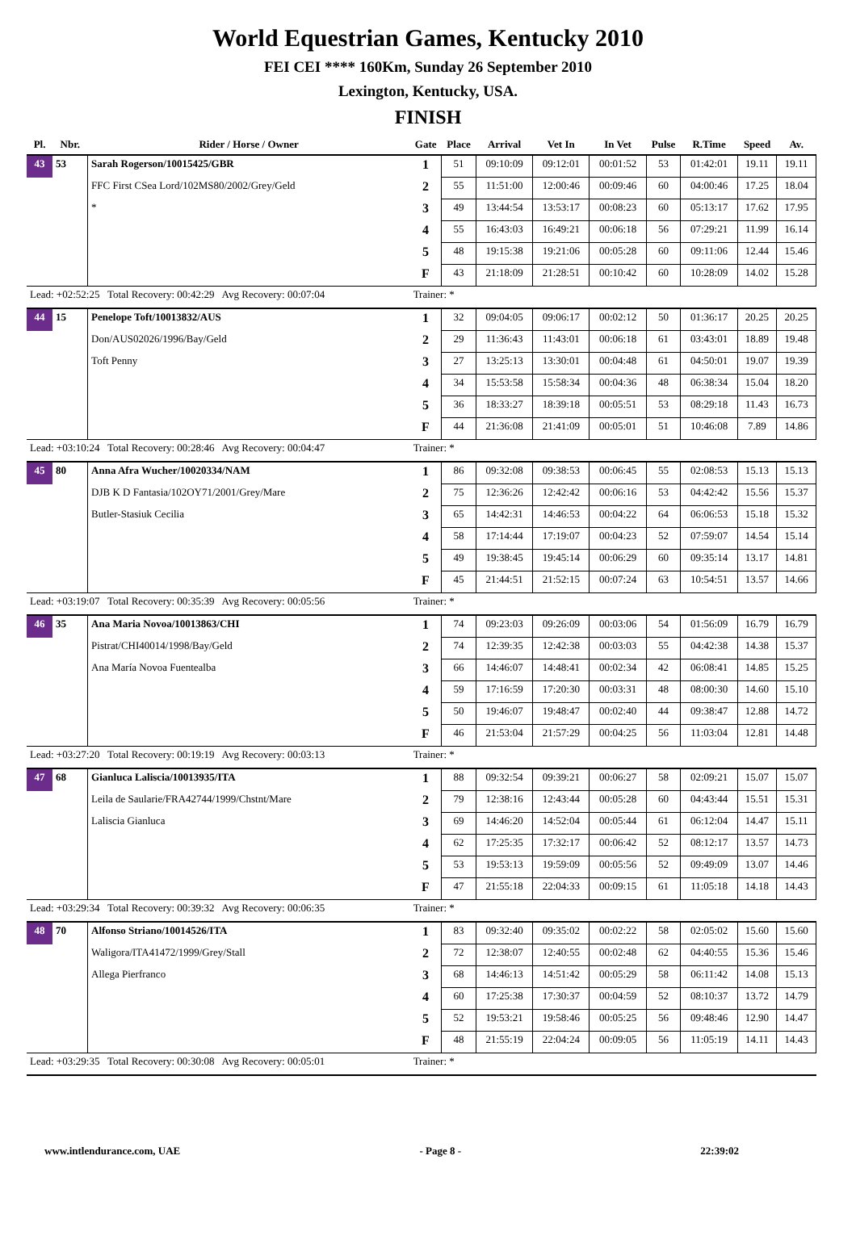World Equestrian Games, Kentucky 2010
FEI CEI **** 160Km, Sunday 26 September 2010
Lexington, Kentucky, USA.
FINISH
| Pl. | Nbr. | Rider / Horse / Owner | Gate | Place | Arrival | Vet In | In Vet | Pulse | R.Time | Speed | Av. |
| --- | --- | --- | --- | --- | --- | --- | --- | --- | --- | --- | --- |
| 43 | 53 | Sarah Rogerson/10015425/GBR | 1 | 51 | 09:10:09 | 09:12:01 | 00:01:52 | 53 | 01:42:01 | 19.11 | 19.11 |
| | | FFC First CSea Lord/102MS80/2002/Grey/Geld | 2 | 55 | 11:51:00 | 12:00:46 | 00:09:46 | 60 | 04:00:46 | 17.25 | 18.04 |
| | | * | 3 | 49 | 13:44:54 | 13:53:17 | 00:08:23 | 60 | 05:13:17 | 17.62 | 17.95 |
| | | | 4 | 55 | 16:43:03 | 16:49:21 | 00:06:18 | 56 | 07:29:21 | 11.99 | 16.14 |
| | | | 5 | 48 | 19:15:38 | 19:21:06 | 00:05:28 | 60 | 09:11:06 | 12.44 | 15.46 |
| | | | F | 43 | 21:18:09 | 21:28:51 | 00:10:42 | 60 | 10:28:09 | 14.02 | 15.28 |
| Lead: +02:52:25 Total Recovery: 00:42:29 Avg Recovery: 00:07:04 | | | Trainer: * | | | | | | | | |
| 44 | 15 | Penelope Toft/10013832/AUS | 1 | 32 | 09:04:05 | 09:06:17 | 00:02:12 | 50 | 01:36:17 | 20.25 | 20.25 |
| | | Don/AUS02026/1996/Bay/Geld | 2 | 29 | 11:36:43 | 11:43:01 | 00:06:18 | 61 | 03:43:01 | 18.89 | 19.48 |
| | | Toft Penny | 3 | 27 | 13:25:13 | 13:30:01 | 00:04:48 | 61 | 04:50:01 | 19.07 | 19.39 |
| | | | 4 | 34 | 15:53:58 | 15:58:34 | 00:04:36 | 48 | 06:38:34 | 15.04 | 18.20 |
| | | | 5 | 36 | 18:33:27 | 18:39:18 | 00:05:51 | 53 | 08:29:18 | 11.43 | 16.73 |
| | | | F | 44 | 21:36:08 | 21:41:09 | 00:05:01 | 51 | 10:46:08 | 7.89 | 14.86 |
| Lead: +03:10:24 Total Recovery: 00:28:46 Avg Recovery: 00:04:47 | | | Trainer: * | | | | | | | | |
| 45 | 80 | Anna Afra Wucher/10020334/NAM | 1 | 86 | 09:32:08 | 09:38:53 | 00:06:45 | 55 | 02:08:53 | 15.13 | 15.13 |
| | | DJB K D Fantasia/102OY71/2001/Grey/Mare | 2 | 75 | 12:36:26 | 12:42:42 | 00:06:16 | 53 | 04:42:42 | 15.56 | 15.37 |
| | | Butler-Stasiuk Cecilia | 3 | 65 | 14:42:31 | 14:46:53 | 00:04:22 | 64 | 06:06:53 | 15.18 | 15.32 |
| | | | 4 | 58 | 17:14:44 | 17:19:07 | 00:04:23 | 52 | 07:59:07 | 14.54 | 15.14 |
| | | | 5 | 49 | 19:38:45 | 19:45:14 | 00:06:29 | 60 | 09:35:14 | 13.17 | 14.81 |
| | | | F | 45 | 21:44:51 | 21:52:15 | 00:07:24 | 63 | 10:54:51 | 13.57 | 14.66 |
| Lead: +03:19:07 Total Recovery: 00:35:39 Avg Recovery: 00:05:56 | | | Trainer: * | | | | | | | | |
| 46 | 35 | Ana Maria Novoa/10013863/CHI | 1 | 74 | 09:23:03 | 09:26:09 | 00:03:06 | 54 | 01:56:09 | 16.79 | 16.79 |
| | | Pistrat/CHI40014/1998/Bay/Geld | 2 | 74 | 12:39:35 | 12:42:38 | 00:03:03 | 55 | 04:42:38 | 14.38 | 15.37 |
| | | Ana María Novoa Fuentealba | 3 | 66 | 14:46:07 | 14:48:41 | 00:02:34 | 42 | 06:08:41 | 14.85 | 15.25 |
| | | | 4 | 59 | 17:16:59 | 17:20:30 | 00:03:31 | 48 | 08:00:30 | 14.60 | 15.10 |
| | | | 5 | 50 | 19:46:07 | 19:48:47 | 00:02:40 | 44 | 09:38:47 | 12.88 | 14.72 |
| | | | F | 46 | 21:53:04 | 21:57:29 | 00:04:25 | 56 | 11:03:04 | 12.81 | 14.48 |
| Lead: +03:27:20 Total Recovery: 00:19:19 Avg Recovery: 00:03:13 | | | Trainer: * | | | | | | | | |
| 47 | 68 | Gianluca Laliscia/10013935/ITA | 1 | 88 | 09:32:54 | 09:39:21 | 00:06:27 | 58 | 02:09:21 | 15.07 | 15.07 |
| | | Leila de Saularie/FRA42744/1999/Chstnt/Mare | 2 | 79 | 12:38:16 | 12:43:44 | 00:05:28 | 60 | 04:43:44 | 15.51 | 15.31 |
| | | Laliscia Gianluca | 3 | 69 | 14:46:20 | 14:52:04 | 00:05:44 | 61 | 06:12:04 | 14.47 | 15.11 |
| | | | 4 | 62 | 17:25:35 | 17:32:17 | 00:06:42 | 52 | 08:12:17 | 13.57 | 14.73 |
| | | | 5 | 53 | 19:53:13 | 19:59:09 | 00:05:56 | 52 | 09:49:09 | 13.07 | 14.46 |
| | | | F | 47 | 21:55:18 | 22:04:33 | 00:09:15 | 61 | 11:05:18 | 14.18 | 14.43 |
| Lead: +03:29:34 Total Recovery: 00:39:32 Avg Recovery: 00:06:35 | | | Trainer: * | | | | | | | | |
| 48 | 70 | Alfonso Striano/10014526/ITA | 1 | 83 | 09:32:40 | 09:35:02 | 00:02:22 | 58 | 02:05:02 | 15.60 | 15.60 |
| | | Waligora/ITA41472/1999/Grey/Stall | 2 | 72 | 12:38:07 | 12:40:55 | 00:02:48 | 62 | 04:40:55 | 15.36 | 15.46 |
| | | Allega Pierfranco | 3 | 68 | 14:46:13 | 14:51:42 | 00:05:29 | 58 | 06:11:42 | 14.08 | 15.13 |
| | | | 4 | 60 | 17:25:38 | 17:30:37 | 00:04:59 | 52 | 08:10:37 | 13.72 | 14.79 |
| | | | 5 | 52 | 19:53:21 | 19:58:46 | 00:05:25 | 56 | 09:48:46 | 12.90 | 14.47 |
| | | | F | 48 | 21:55:19 | 22:04:24 | 00:09:05 | 56 | 11:05:19 | 14.11 | 14.43 |
| Lead: +03:29:35 Total Recovery: 00:30:08 Avg Recovery: 00:05:01 | | | Trainer: * | | | | | | | | |
www.intlendurance.com, UAE - Page 8 - 22:39:02